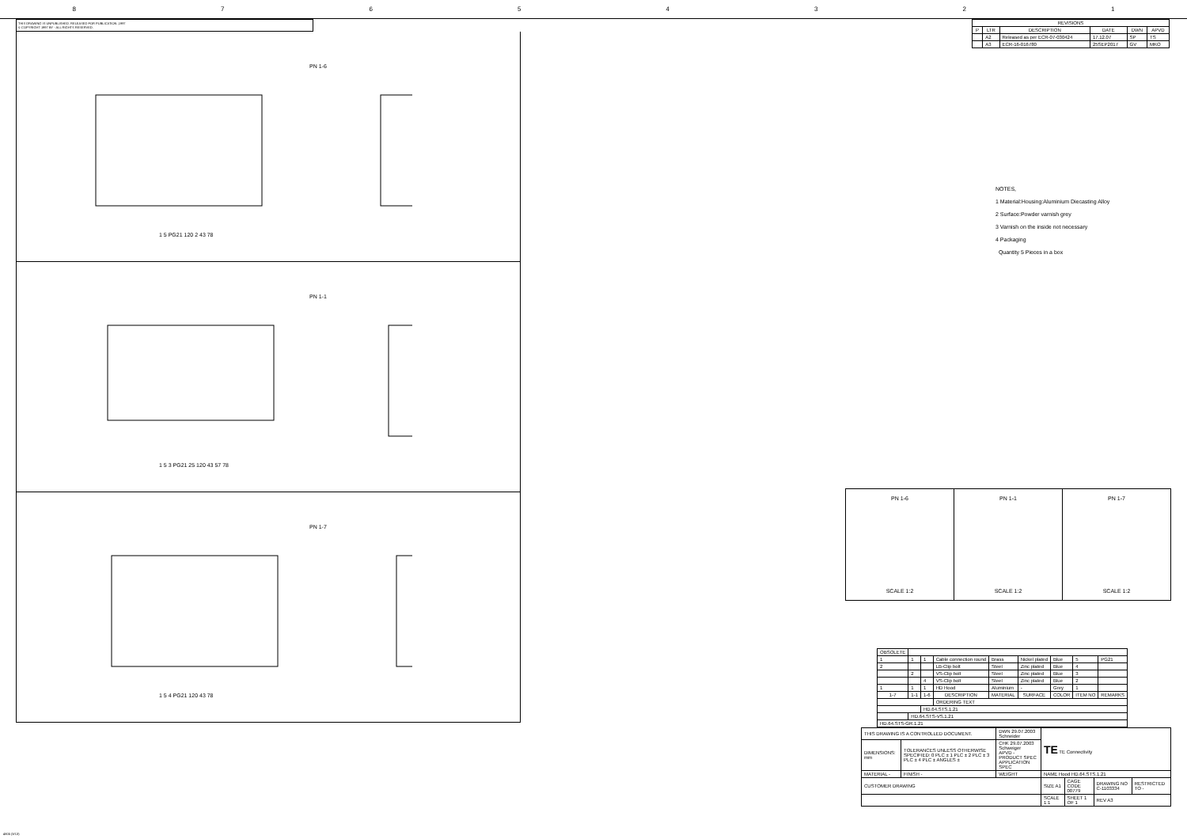8 7 6 5 4 3 2 1
THIS DRAWING IS UNPUBLISHED. RELEASED FOR PUBLICATION ,1997
© COPYRIGHT 1997 BY - ALL RIGHTS RESERVED.
PN 1-6
1 5 PG21 120 2 43 78
PN 1-1
1 5 3 PG21 25 120 43 57 78
PN 1-7
1 5 4 PG21 120 43 78
| REVISIONS | | | | | |
| --- | --- | --- | --- | --- | --- |
| P | LTR | DESCRIPTION | DATE | DWN | APVD |
| | A2 | Released as per ECR-07-030424 | 17.12.07 | SP | TS |
| | A3 | ECR-16-016780 | 25SEP2017 | GV | MKO |
NOTES,
1 Material:Housing:Aluminium Diecasting Alloy
2 Surface:Powder varnish grey
3 Varnish on the inside not necessary
4 Packaging
Quantity 5 Pieces in a box
PN 1-6
SCALE 1:2
PN 1-1
SCALE 1:2
PN 1-7
SCALE 1:2
| OBSOLETE | | | | | | | | |
| 1 | 1 | 1 | Cable connection round | Brass | Nickel plated | Blue | 5 | PG21 |
| 2 | | | LB-Clip bolt | Steel | Zinc plated | Blue | 4 | |
| | 2 | | VS-Clip bolt | Steel | Zinc plated | Blue | 3 | |
| | | 4 | VS-Clip bolt | Steel | Zinc plated | Blue | 2 | |
| 1 | 1 | 1 | HD Hood | Aluminium | - | Grey | 1 | |
| 1-7 | 1-1 | 1-6 | DESCRIPTION | MATERIAL | SURFACE | COLOR | ITEM NO | REMARKS |
| | | | ORDERING TEXT | | | | | |
| | | HD.64.STS.1.21 | | | | | | |
| | HD.64.STS-VS.1.21 | | | | | | | |
| HD.64.STS-GR.1.21 | | | | | | | | |
| THIS DRAWING IS A CONTROLLED DOCUMENT. | | DWN 29.07.2003 Schneider | TE TE Connectivity | | | |
| DIMENSIONS: mm | TOLERANCES UNLESS OTHERWISE SPECIFIED: 0 PLC ± 1 PLC ± 2 PLC ± 3 PLC ± 4 PLC ± ANGLES ± | CHK 29.07.2003 Schweiger APVD - PRODUCT SPEC APPLICATION SPEC | | | | |
| MATERIAL - | FINISH - | WEIGHT | NAME Hood HD.64.STS.1.21 | | | |
| CUSTOMER DRAWING | | | SIZE A1 | CAGE CODE 00779 | DRAWING NO C-1103334 | RESTRICTED TO - |
| | | | SCALE 1:1 | SHEET 1 OF 1 | REV A3 | |
4805 (3/13)